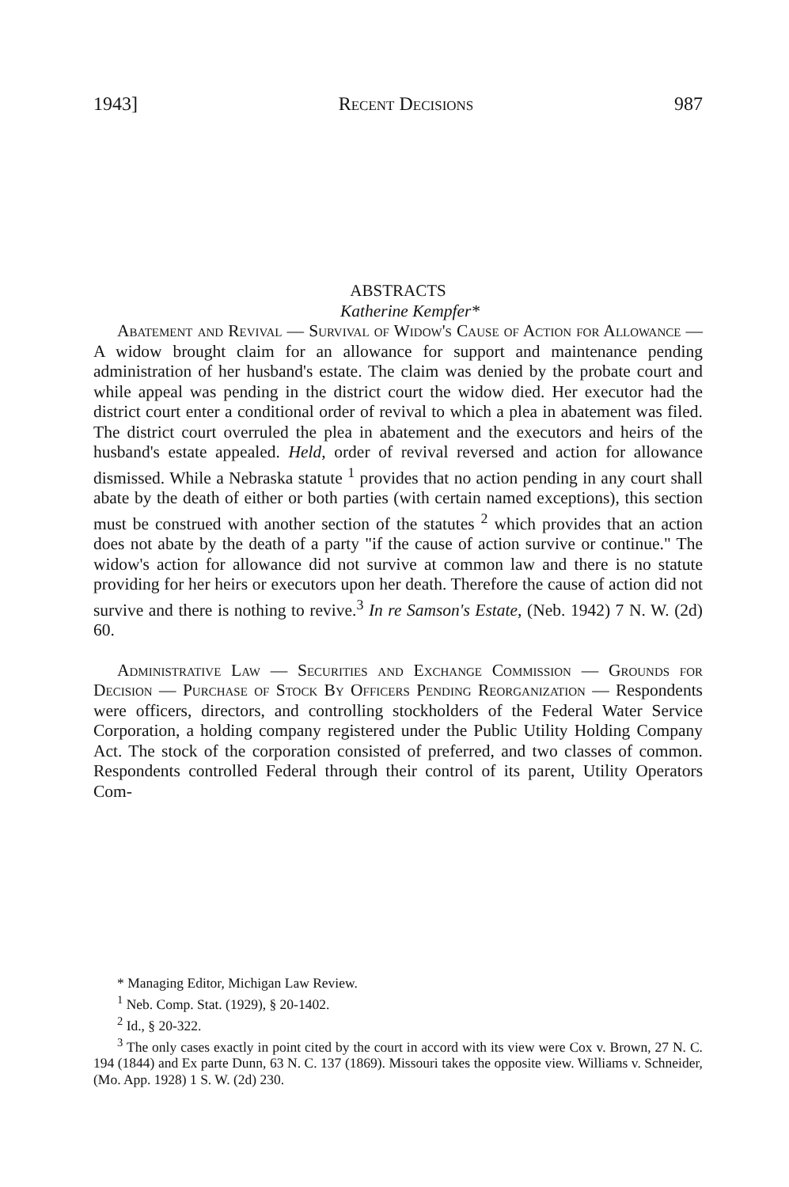1943] Recent Decisions 987
ABSTRACTS
Katherine Kempfer*
Abatement and Revival — Survival of Widow's Cause of Action for Allowance — A widow brought claim for an allowance for support and maintenance pending administration of her husband's estate. The claim was denied by the probate court and while appeal was pending in the district court the widow died. Her executor had the district court enter a conditional order of revival to which a plea in abatement was filed. The district court overruled the plea in abatement and the executors and heirs of the husband's estate appealed. Held, order of revival reversed and action for allowance dismissed. While a Nebraska statute <sup>1</sup> provides that no action pending in any court shall abate by the death of either or both parties (with certain named exceptions), this section must be construed with another section of the statutes <sup>2</sup> which provides that an action does not abate by the death of a party "if the cause of action survive or continue." The widow's action for allowance did not survive at common law and there is no statute providing for her heirs or executors upon her death. Therefore the cause of action did not survive and there is nothing to revive.<sup>3</sup> In re Samson's Estate, (Neb. 1942) 7 N. W. (2d) 60.
Administrative Law — Securities and Exchange Commission — Grounds for Decision — Purchase of Stock By Officers Pending Reorganization — Respondents were officers, directors, and controlling stockholders of the Federal Water Service Corporation, a holding company registered under the Public Utility Holding Company Act. The stock of the corporation consisted of preferred, and two classes of common. Respondents controlled Federal through their control of its parent, Utility Operators Com-
* Managing Editor, Michigan Law Review.
<sup>1</sup> Neb. Comp. Stat. (1929), § 20-1402.
<sup>2</sup> Id., § 20-322.
<sup>3</sup> The only cases exactly in point cited by the court in accord with its view were Cox v. Brown, 27 N. C. 194 (1844) and Ex parte Dunn, 63 N. C. 137 (1869). Missouri takes the opposite view. Williams v. Schneider, (Mo. App. 1928) 1 S. W. (2d) 230.